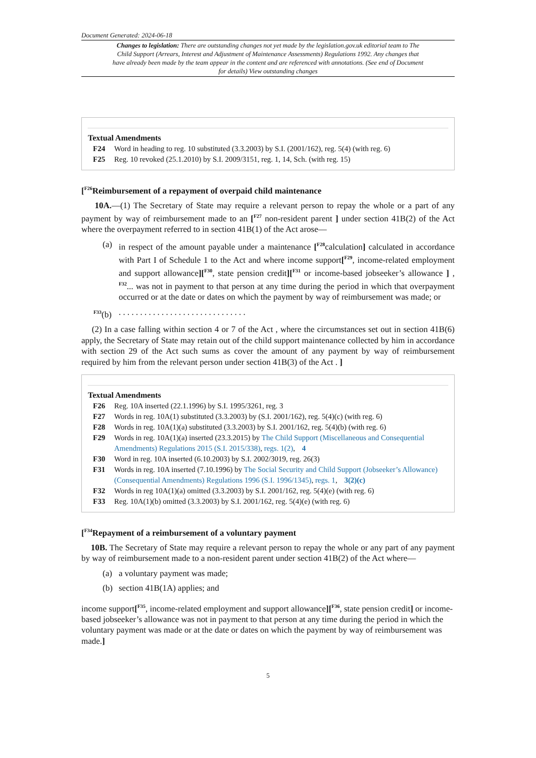Document Generated: 2024-06-18
Changes to legislation: There are outstanding changes not yet made by the legislation.gov.uk editorial team to The Child Support (Arrears, Interest and Adjustment of Maintenance Assessments) Regulations 1992. Any changes that have already been made by the team appear in the content and are referenced with annotations. (See end of Document for details) View outstanding changes
Textual Amendments
F24 Word in heading to reg. 10 substituted (3.3.2003) by S.I. (2001/162), reg. 5(4) (with reg. 6)
F25 Reg. 10 revoked (25.1.2010) by S.I. 2009/3151, reg. 1, 14, Sch. (with reg. 15)
[<sup>F26</sup>Reimbursement of a repayment of overpaid child maintenance
10A.—(1) The Secretary of State may require a relevant person to repay the whole or a part of any payment by way of reimbursement made to an [<sup>F27</sup> non-resident parent ] under section 41B(2) of the Act where the overpayment referred to in section 41B(1) of the Act arose—
(a) in respect of the amount payable under a maintenance [<sup>F28</sup>calculation] calculated in accordance with Part I of Schedule 1 to the Act and where income support[<sup>F29</sup>, income-related employment and support allowance][<sup>F30</sup>, state pension credit][<sup>F31</sup> or income-based jobseeker’s allowance ] , <sup>F32</sup>... was not in payment to that person at any time during the period in which that overpayment occurred or at the date or dates on which the payment by way of reimbursement was made; or
<sup>F33</sup>(b). . . . . . . . . . . . . . . . . . . . . . . . . . . . . .
(2) In a case falling within section 4 or 7 of the Act , where the circumstances set out in section 41B(6) apply, the Secretary of State may retain out of the child support maintenance collected by him in accordance with section 29 of the Act such sums as cover the amount of any payment by way of reimbursement required by him from the relevant person under section 41B(3) of the Act . ]
Textual Amendments
F26 Reg. 10A inserted (22.1.1996) by S.I. 1995/3261, reg. 3
F27 Words in reg. 10A(1) substituted (3.3.2003) by (S.I. 2001/162), reg. 5(4)(c) (with reg. 6)
F28 Words in reg. 10A(1)(a) substituted (3.3.2003) by S.I. 2001/162, reg. 5(4)(b) (with reg. 6)
F29 Words in reg. 10A(1)(a) inserted (23.3.2015) by The Child Support (Miscellaneous and Consequential Amendments) Regulations 2015 (S.I. 2015/338), regs. 1(2), 4
F30 Word in reg. 10A inserted (6.10.2003) by S.I. 2002/3019, reg. 26(3)
F31 Words in reg. 10A inserted (7.10.1996) by The Social Security and Child Support (Jobseeker’s Allowance) (Consequential Amendments) Regulations 1996 (S.I. 1996/1345), regs. 1, 3(2)(c)
F32 Words in reg 10A(1)(a) omitted (3.3.2003) by S.I. 2001/162, reg. 5(4)(e) (with reg. 6)
F33 Reg. 10A(1)(b) omitted (3.3.2003) by S.I. 2001/162, reg. 5(4)(e) (with reg. 6)
[<sup>F34</sup>Repayment of a reimbursement of a voluntary payment
10B. The Secretary of State may require a relevant person to repay the whole or any part of any payment by way of reimbursement made to a non-resident parent under section 41B(2) of the Act where—
(a) a voluntary payment was made;
(b) section 41B(1A) applies; and
income support[<sup>F35</sup>, income-related employment and support allowance][<sup>F36</sup>, state pension credit] or income-based jobseeker’s allowance was not in payment to that person at any time during the period in which the voluntary payment was made or at the date or dates on which the payment by way of reimbursement was made.]
5